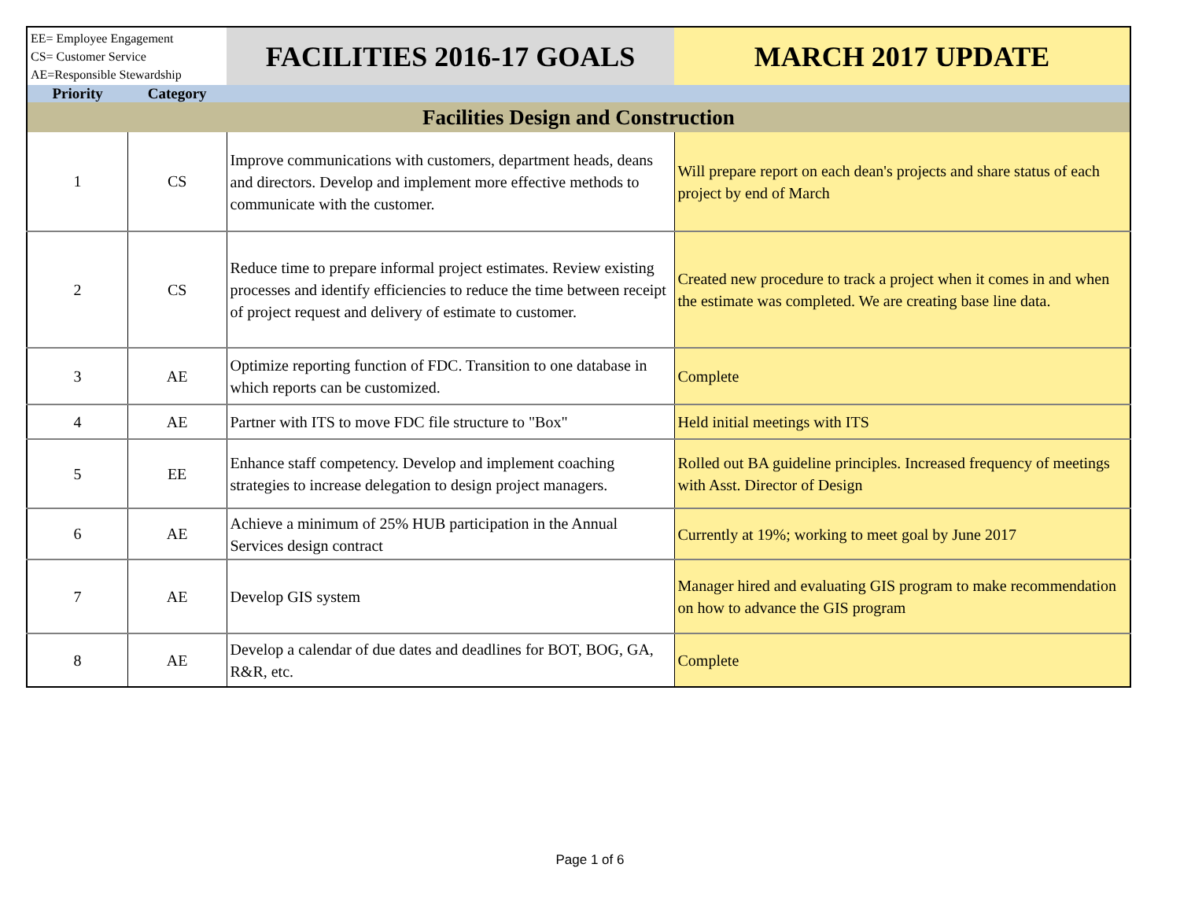| EE= Employee Engagement CS= Customer Service AE=Responsible Stewardship | | FACILITIES 2016-17 GOALS | MARCH 2017 UPDATE |
| --- | --- | --- | --- |
| Priority | Category | | |
| Facilities Design and Construction | | | |
| 1 | CS | Improve communications with customers, department heads, deans and directors. Develop and implement more effective methods to communicate with the customer. | Will prepare report on each dean's projects and share status of each project by end of March |
| 2 | CS | Reduce time to prepare informal project estimates. Review existing processes and identify efficiencies to reduce the time between receipt of project request and delivery of estimate to customer. | Created new procedure to track a project when it comes in and when the estimate was completed. We are creating base line data. |
| 3 | AE | Optimize reporting function of FDC. Transition to one database in which reports can be customized. | Complete |
| 4 | AE | Partner with ITS to move FDC file structure to "Box" | Held initial meetings with ITS |
| 5 | EE | Enhance staff competency. Develop and implement coaching strategies to increase delegation to design project managers. | Rolled out BA guideline principles. Increased frequency of meetings with Asst. Director of Design |
| 6 | AE | Achieve a minimum of 25% HUB participation in the Annual Services design contract | Currently at 19%; working to meet goal by June 2017 |
| 7 | AE | Develop GIS system | Manager hired and evaluating GIS program to make recommendation on how to advance the GIS program |
| 8 | AE | Develop a calendar of due dates and deadlines for BOT, BOG, GA, R&R, etc. | Complete |
Page 1 of 6